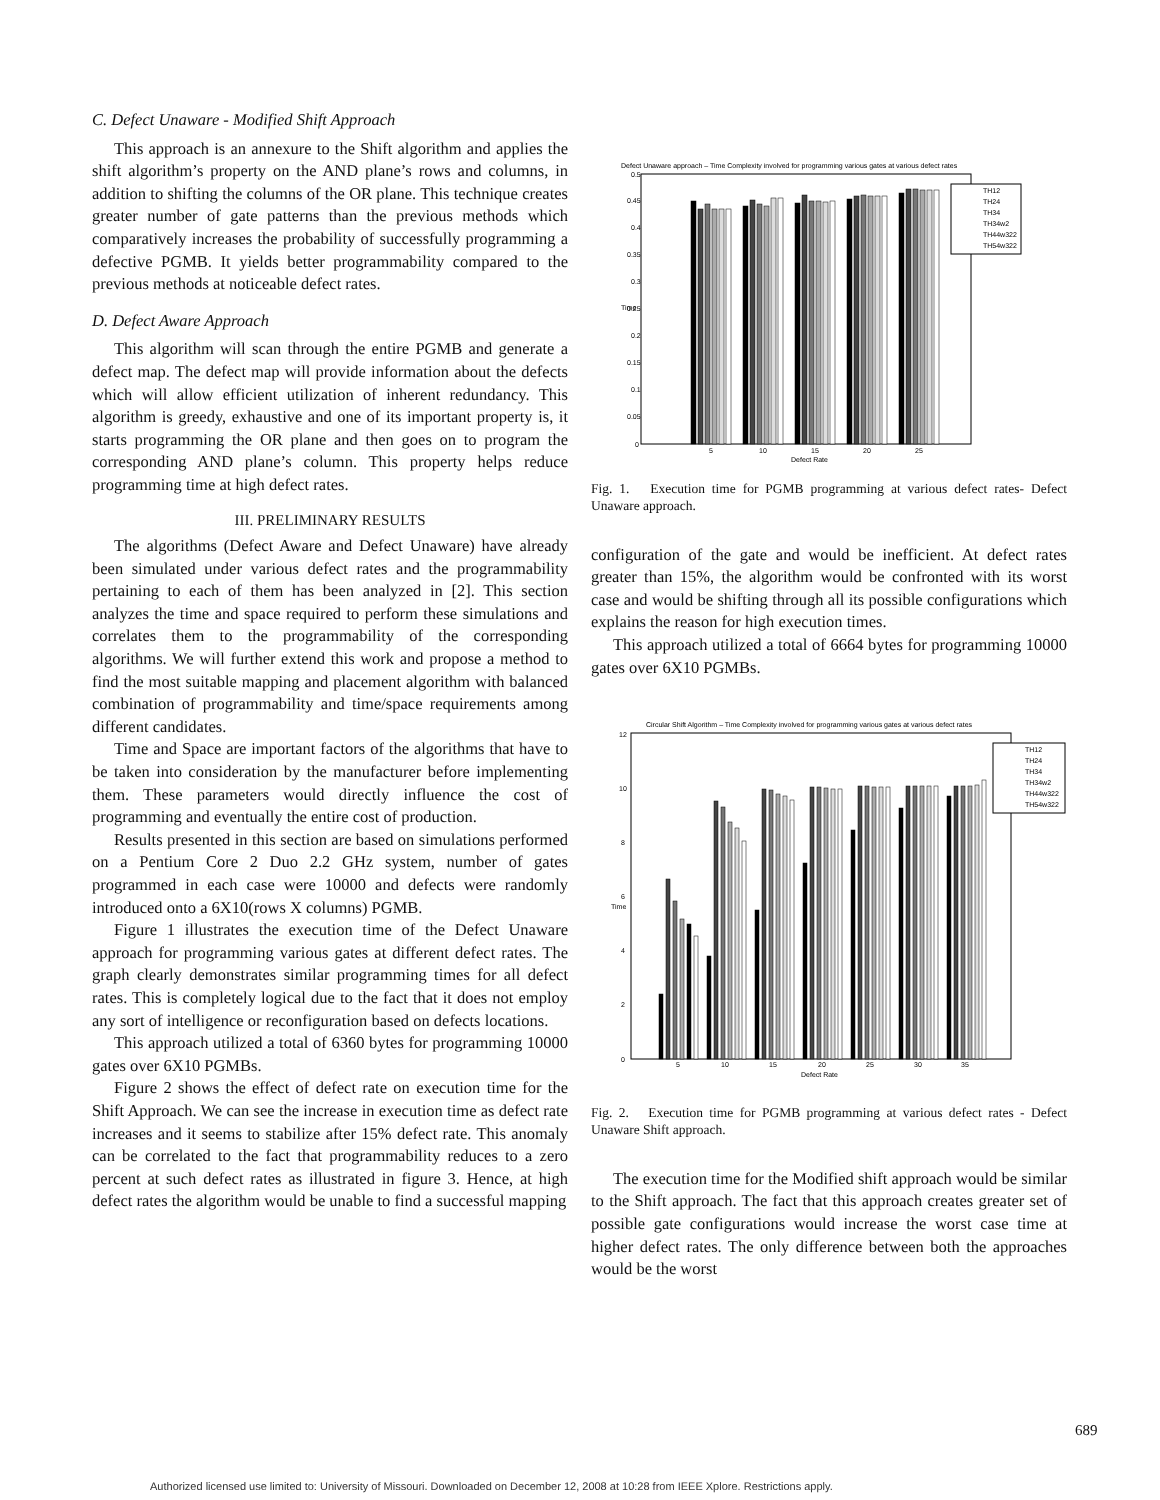C. Defect Unaware - Modified Shift Approach
This approach is an annexure to the Shift algorithm and applies the shift algorithm’s property on the AND plane’s rows and columns, in addition to shifting the columns of the OR plane. This technique creates greater number of gate patterns than the previous methods which comparatively increases the probability of successfully programming a defective PGMB. It yields better programmability compared to the previous methods at noticeable defect rates.
D. Defect Aware Approach
This algorithm will scan through the entire PGMB and generate a defect map. The defect map will provide information about the defects which will allow efficient utilization of inherent redundancy. This algorithm is greedy, exhaustive and one of its important property is, it starts programming the OR plane and then goes on to program the corresponding AND plane’s column. This property helps reduce programming time at high defect rates.
III. PRELIMINARY RESULTS
The algorithms (Defect Aware and Defect Unaware) have already been simulated under various defect rates and the programmability pertaining to each of them has been analyzed in [2]. This section analyzes the time and space required to perform these simulations and correlates them to the programmability of the corresponding algorithms. We will further extend this work and propose a method to find the most suitable mapping and placement algorithm with balanced combination of programmability and time/space requirements among different candidates.
Time and Space are important factors of the algorithms that have to be taken into consideration by the manufacturer before implementing them. These parameters would directly influence the cost of programming and eventually the entire cost of production.
Results presented in this section are based on simulations performed on a Pentium Core 2 Duo 2.2 GHz system, number of gates programmed in each case were 10000 and defects were randomly introduced onto a 6X10(rows X columns) PGMB.
Figure 1 illustrates the execution time of the Defect Unaware approach for programming various gates at different defect rates. The graph clearly demonstrates similar programming times for all defect rates. This is completely logical due to the fact that it does not employ any sort of intelligence or reconfiguration based on defects locations.
This approach utilized a total of 6360 bytes for programming 10000 gates over 6X10 PGMBs.
Figure 2 shows the effect of defect rate on execution time for the Shift Approach. We can see the increase in execution time as defect rate increases and it seems to stabilize after 15% defect rate. This anomaly can be correlated to the fact that programmability reduces to a zero percent at such defect rates as illustrated in figure 3. Hence, at high defect rates the algorithm would be unable to find a successful mapping
Defect Unaware approach – Time Complexity involved for programming various gates at various defect rates
0.5
0.45
0.4
0.35
0.3
0.25
0.2
0.15
0.1
0.05
0
5
10
15
20
25
Defect Rate
Time
TH12
TH24
TH34
TH34w2
TH44w322
TH54w322
Fig. 1. Execution time for PGMB programming at various defect rates- Defect Unaware approach.
configuration of the gate and would be inefficient. At defect rates greater than 15%, the algorithm would be confronted with its worst case and would be shifting through all its possible configurations which explains the reason for high execution times.
This approach utilized a total of 6664 bytes for programming 10000 gates over 6X10 PGMBs.
Circular Shift Algorithm – Time Complexity involved for programming various gates at various defect rates
12
10
8
6
4
2
0
5
10
15
20
25
30
35
Defect Rate
Time
TH12
TH24
TH34
TH34w2
TH44w322
TH54w322
Fig. 2. Execution time for PGMB programming at various defect rates - Defect Unaware Shift approach.
The execution time for the Modified shift approach would be similar to the Shift approach. The fact that this approach creates greater set of possible gate configurations would increase the worst case time at higher defect rates. The only difference between both the approaches would be the worst
689
Authorized licensed use limited to: University of Missouri. Downloaded on December 12, 2008 at 10:28 from IEEE Xplore. Restrictions apply.